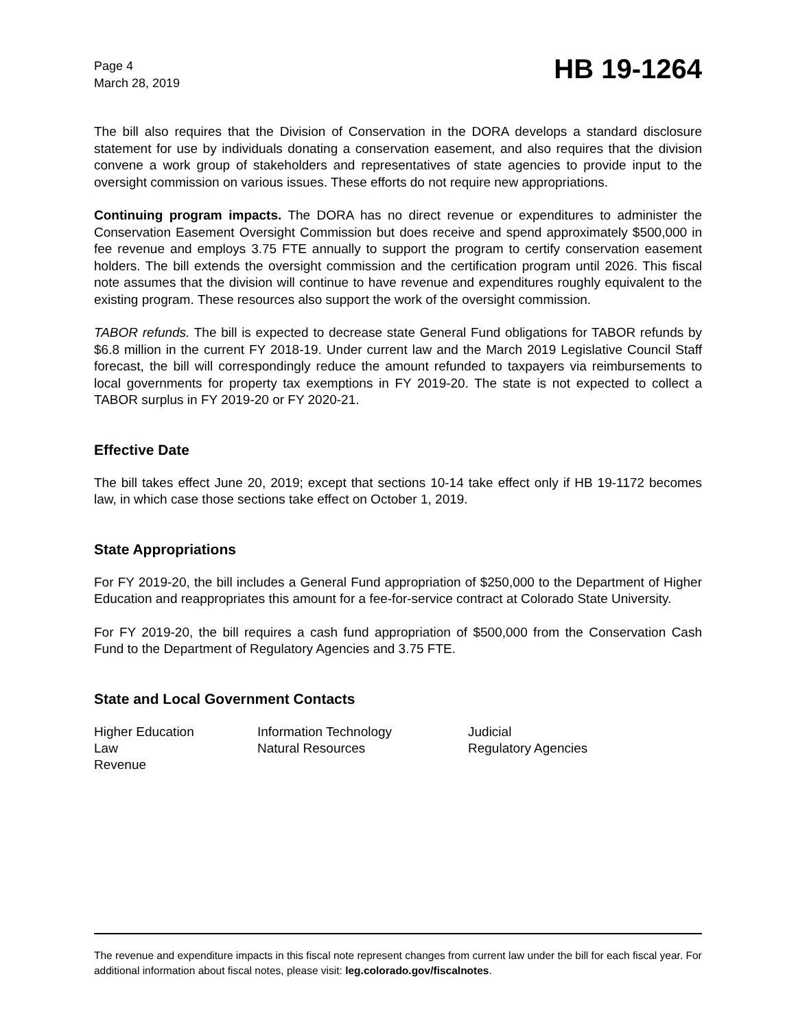Page 4
March 28, 2019
HB 19-1264
The bill also requires that the Division of Conservation in the DORA develops a standard disclosure statement for use by individuals donating a conservation easement, and also requires that the division convene a work group of stakeholders and representatives of state agencies to provide input to the oversight commission on various issues. These efforts do not require new appropriations.
Continuing program impacts. The DORA has no direct revenue or expenditures to administer the Conservation Easement Oversight Commission but does receive and spend approximately $500,000 in fee revenue and employs 3.75 FTE annually to support the program to certify conservation easement holders. The bill extends the oversight commission and the certification program until 2026. This fiscal note assumes that the division will continue to have revenue and expenditures roughly equivalent to the existing program. These resources also support the work of the oversight commission.
TABOR refunds. The bill is expected to decrease state General Fund obligations for TABOR refunds by $6.8 million in the current FY 2018-19. Under current law and the March 2019 Legislative Council Staff forecast, the bill will correspondingly reduce the amount refunded to taxpayers via reimbursements to local governments for property tax exemptions in FY 2019-20. The state is not expected to collect a TABOR surplus in FY 2019-20 or FY 2020-21.
Effective Date
The bill takes effect June 20, 2019; except that sections 10-14 take effect only if HB 19-1172 becomes law, in which case those sections take effect on October 1, 2019.
State Appropriations
For FY 2019-20, the bill includes a General Fund appropriation of $250,000 to the Department of Higher Education and reappropriates this amount for a fee-for-service contract at Colorado State University.
For FY 2019-20, the bill requires a cash fund appropriation of $500,000 from the Conservation Cash Fund to the Department of Regulatory Agencies and 3.75 FTE.
State and Local Government Contacts
| Higher Education | Information Technology | Judicial |
| Law | Natural Resources | Regulatory Agencies |
| Revenue | | |
The revenue and expenditure impacts in this fiscal note represent changes from current law under the bill for each fiscal year. For additional information about fiscal notes, please visit: leg.colorado.gov/fiscalnotes.